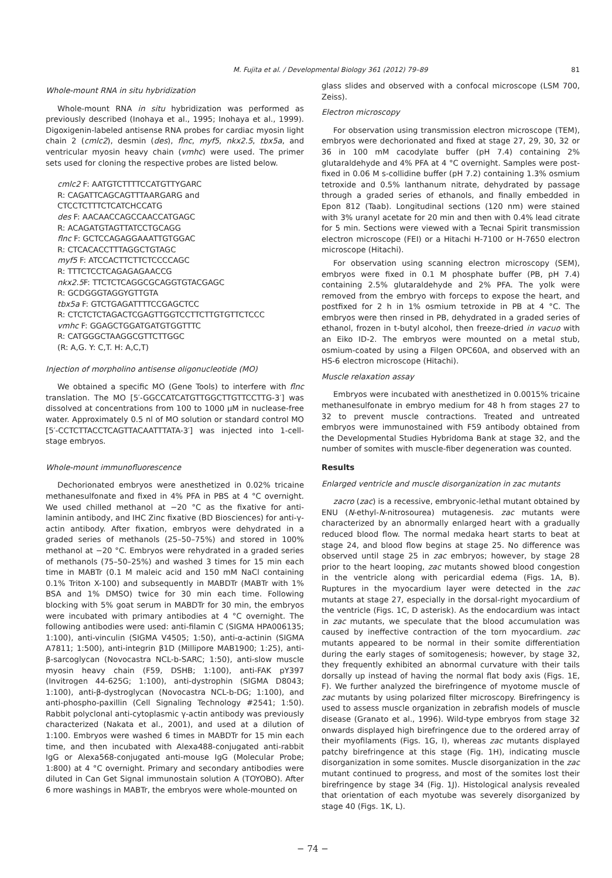M. Fujita et al. / Developmental Biology 361 (2012) 79–89 81
Whole-mount RNA in situ hybridization
Whole-mount RNA in situ hybridization was performed as previously described (Inohaya et al., 1995; Inohaya et al., 1999). Digoxigenin-labeled antisense RNA probes for cardiac myosin light chain 2 (cmlc2), desmin (des), flnc, myf5, nkx2.5, tbx5a, and ventricular myosin heavy chain (vmhc) were used. The primer sets used for cloning the respective probes are listed below.
cmlc2 F: AATGTCTTTTCCATGTTYGARC
R: CAGATTCAGCAGTTTAARGARG and CTCCTCTTTCTCATCHCCATG
des F: AACAACCAGCCAACCATGAGC
R: ACAGATGTAGTTATCCTGCAGG
flnc F: GCTCCAGAGGAAATTGTGGAC
R: CTCACACCTTTAGGCTGTAGC
myf5 F: ATCCACTTCTTCTCCCCAGC
R: TTTCTCCTCAGAGAGAACCG
nkx2.5 F: TTCTCTCAGGCGCAGGTGTACGAGC
R: GCDGGGTAGGYGTTGTA
tbx5a F: GTCTGAGATTTTCCGAGCTCC
R: CTCTCTCTAGACTCGAGTTGGTCCTTCTTGTGTTCTCCC
vmhc F: GGAGCTGGATGATGTGGTTTC
R: CATGGGCTAAGGCGTTCTTGGC
(R: A,G. Y: C,T. H: A,C,T)
Injection of morpholino antisense oligonucleotide (MO)
We obtained a specific MO (Gene Tools) to interfere with flnc translation. The MO [5′-GGCCATCATGTTGGCTTGTTCCTTG-3′] was dissolved at concentrations from 100 to 1000 μM in nuclease-free water. Approximately 0.5 nl of MO solution or standard control MO [5′-CCTCTTACCTCAGTTACAATTTATA-3′] was injected into 1-cell-stage embryos.
Whole-mount immunofluorescence
Dechorionated embryos were anesthetized in 0.02% tricaine methanesulfonate and fixed in 4% PFA in PBS at 4 °C overnight. We used chilled methanol at −20 °C as the fixative for anti-laminin antibody, and IHC Zinc fixative (BD Biosciences) for anti-γ-actin antibody. After fixation, embryos were dehydrated in a graded series of methanols (25–50–75%) and stored in 100% methanol at −20 °C. Embryos were rehydrated in a graded series of methanols (75–50–25%) and washed 3 times for 15 min each time in MABTr (0.1 M maleic acid and 150 mM NaCl containing 0.1% Triton X-100) and subsequently in MABDTr (MABTr with 1% BSA and 1% DMSO) twice for 30 min each time. Following blocking with 5% goat serum in MABDTr for 30 min, the embryos were incubated with primary antibodies at 4 °C overnight. The following antibodies were used: anti-filamin C (SIGMA HPA006135; 1:100), anti-vinculin (SIGMA V4505; 1:50), anti-α-actinin (SIGMA A7811; 1:500), anti-integrin β1D (Millipore MAB1900; 1:25), anti-β-sarcoglycan (Novocastra NCL-b-SARC; 1:50), anti-slow muscle myosin heavy chain (F59, DSHB; 1:100), anti-FAK pY397 (Invitrogen 44-625G; 1:100), anti-dystrophin (SIGMA D8043; 1:100), anti-β-dystroglycan (Novocastra NCL-b-DG; 1:100), and anti-phospho-paxillin (Cell Signaling Technology #2541; 1:50). Rabbit polyclonal anti-cytoplasmic γ-actin antibody was previously characterized (Nakata et al., 2001), and used at a dilution of 1:100. Embryos were washed 6 times in MABDTr for 15 min each time, and then incubated with Alexa488-conjugated anti-rabbit IgG or Alexa568-conjugated anti-mouse IgG (Molecular Probe; 1:800) at 4 °C overnight. Primary and secondary antibodies were diluted in Can Get Signal immunostain solution A (TOYOBO). After 6 more washings in MABTr, the embryos were whole-mounted on
glass slides and observed with a confocal microscope (LSM 700, Zeiss).
Electron microscopy
For observation using transmission electron microscope (TEM), embryos were dechorionated and fixed at stage 27, 29, 30, 32 or 36 in 100 mM cacodylate buffer (pH 7.4) containing 2% glutaraldehyde and 4% PFA at 4 °C overnight. Samples were post-fixed in 0.06 M s-collidine buffer (pH 7.2) containing 1.3% osmium tetroxide and 0.5% lanthanum nitrate, dehydrated by passage through a graded series of ethanols, and finally embedded in Epon 812 (Taab). Longitudinal sections (120 nm) were stained with 3% uranyl acetate for 20 min and then with 0.4% lead citrate for 5 min. Sections were viewed with a Tecnai Spirit transmission electron microscope (FEI) or a Hitachi H-7100 or H-7650 electron microscope (Hitachi).
For observation using scanning electron microscopy (SEM), embryos were fixed in 0.1 M phosphate buffer (PB, pH 7.4) containing 2.5% glutaraldehyde and 2% PFA. The yolk were removed from the embryo with forceps to expose the heart, and postfixed for 2 h in 1% osmium tetroxide in PB at 4 °C. The embryos were then rinsed in PB, dehydrated in a graded series of ethanol, frozen in t-butyl alcohol, then freeze-dried in vacuo with an Eiko ID-2. The embryos were mounted on a metal stub, osmium-coated by using a Filgen OPC60A, and observed with an HS-6 electron microscope (Hitachi).
Muscle relaxation assay
Embryos were incubated with anesthetized in 0.0015% tricaine methanesulfonate in embryo medium for 48 h from stages 27 to 32 to prevent muscle contractions. Treated and untreated embryos were immunostained with F59 antibody obtained from the Developmental Studies Hybridoma Bank at stage 32, and the number of somites with muscle-fiber degeneration was counted.
Results
Enlarged ventricle and muscle disorganization in zac mutants
zacro (zac) is a recessive, embryonic-lethal mutant obtained by ENU (N-ethyl-N-nitrosourea) mutagenesis. zac mutants were characterized by an abnormally enlarged heart with a gradually reduced blood flow. The normal medaka heart starts to beat at stage 24, and blood flow begins at stage 25. No difference was observed until stage 25 in zac embryos; however, by stage 28 prior to the heart looping, zac mutants showed blood congestion in the ventricle along with pericardial edema (Figs. 1A, B). Ruptures in the myocardium layer were detected in the zac mutants at stage 27, especially in the dorsal-right myocardium of the ventricle (Figs. 1C, D asterisk). As the endocardium was intact in zac mutants, we speculate that the blood accumulation was caused by ineffective contraction of the torn myocardium. zac mutants appeared to be normal in their somite differentiation during the early stages of somitogenesis; however, by stage 32, they frequently exhibited an abnormal curvature with their tails dorsally up instead of having the normal flat body axis (Figs. 1E, F). We further analyzed the birefringence of myotome muscle of zac mutants by using polarized filter microscopy. Birefringency is used to assess muscle organization in zebrafish models of muscle disease (Granato et al., 1996). Wild-type embryos from stage 32 onwards displayed high birefringence due to the ordered array of their myofilaments (Figs. 1G, I), whereas zac mutants displayed patchy birefringence at this stage (Fig. 1H), indicating muscle disorganization in some somites. Muscle disorganization in the zac mutant continued to progress, and most of the somites lost their birefringence by stage 34 (Fig. 1J). Histological analysis revealed that orientation of each myotube was severely disorganized by stage 40 (Figs. 1K, L).
− 74 −